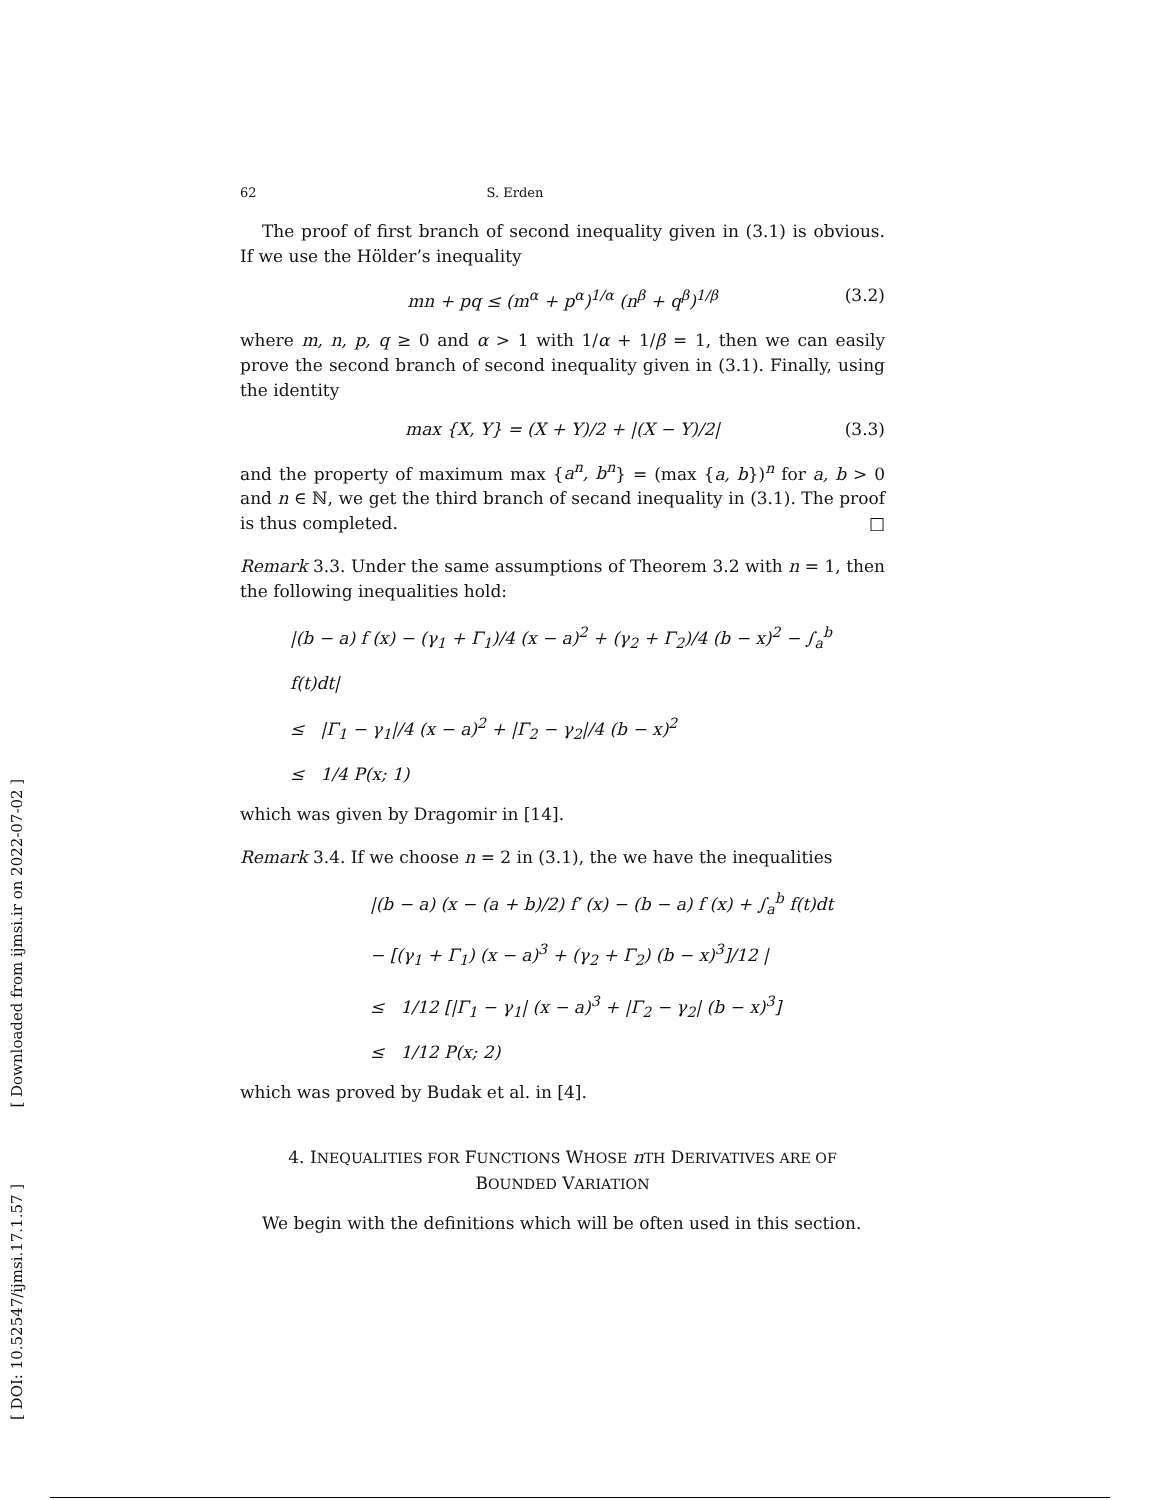[ DOI: 10.52547/ijmsi.17.1.57 ] [ Downloaded from ijmsi.ir on 2022-07-02 ]
62 S. Erden
The proof of first branch of second inequality given in (3.1) is obvious. If we use the Hölder’s inequality
mn + pq ≤ (m<sup>α</sup> + p<sup>α</sup>)<sup>1/α</sup> (n<sup>β</sup> + q<sup>β</sup>)<sup>1/β</sup> (3.2)
where m, n, p, q ≥ 0 and α > 1 with 1/α + 1/β = 1, then we can easily prove the second branch of second inequality given in (3.1). Finally, using the identity
max {X, Y} = (X + Y)/2 + |(X − Y)/2| (3.3)
and the property of maximum max {a<sup>n</sup>, b<sup>n</sup>} = (max {a, b})<sup>n</sup> for a, b > 0 and n ∈ ℕ, we get the third branch of secand inequality in (3.1). The proof is thus completed. □
Remark 3.3. Under the same assumptions of Theorem 3.2 with n = 1, then the following inequalities hold:
|(b − a) f (x) − (γ<sub>1</sub> + Γ<sub>1</sub>)/4 (x − a)<sup>2</sup> + (γ<sub>2</sub> + Γ<sub>2</sub>)/4 (b − x)<sup>2</sup> − ∫<sub>a</sub><sup>b</sup> f(t)dt|
≤ |Γ<sub>1</sub> − γ<sub>1</sub>|/4 (x − a)<sup>2</sup> + |Γ<sub>2</sub> − γ<sub>2</sub>|/4 (b − x)<sup>2</sup>
≤ 1/4 P(x; 1)
which was given by Dragomir in [14].
Remark 3.4. If we choose n = 2 in (3.1), the we have the inequalities
|(b − a) (x − (a + b)/2) f′ (x) − (b − a) f (x) + ∫<sub>a</sub><sup>b</sup> f(t)dt
− [(γ<sub>1</sub> + Γ<sub>1</sub>) (x − a)<sup>3</sup> + (γ<sub>2</sub> + Γ<sub>2</sub>) (b − x)<sup>3</sup>]/12 |
≤ 1/12 [|Γ<sub>1</sub> − γ<sub>1</sub>| (x − a)<sup>3</sup> + |Γ<sub>2</sub> − γ<sub>2</sub>| (b − x)<sup>3</sup>]
≤ 1/12 P(x; 2)
which was proved by Budak et al. in [4].
4. INEQUALITIES FOR FUNCTIONS WHOSE nTH DERIVATIVES ARE OF
BOUNDED VARIATION
We begin with the definitions which will be often used in this section.